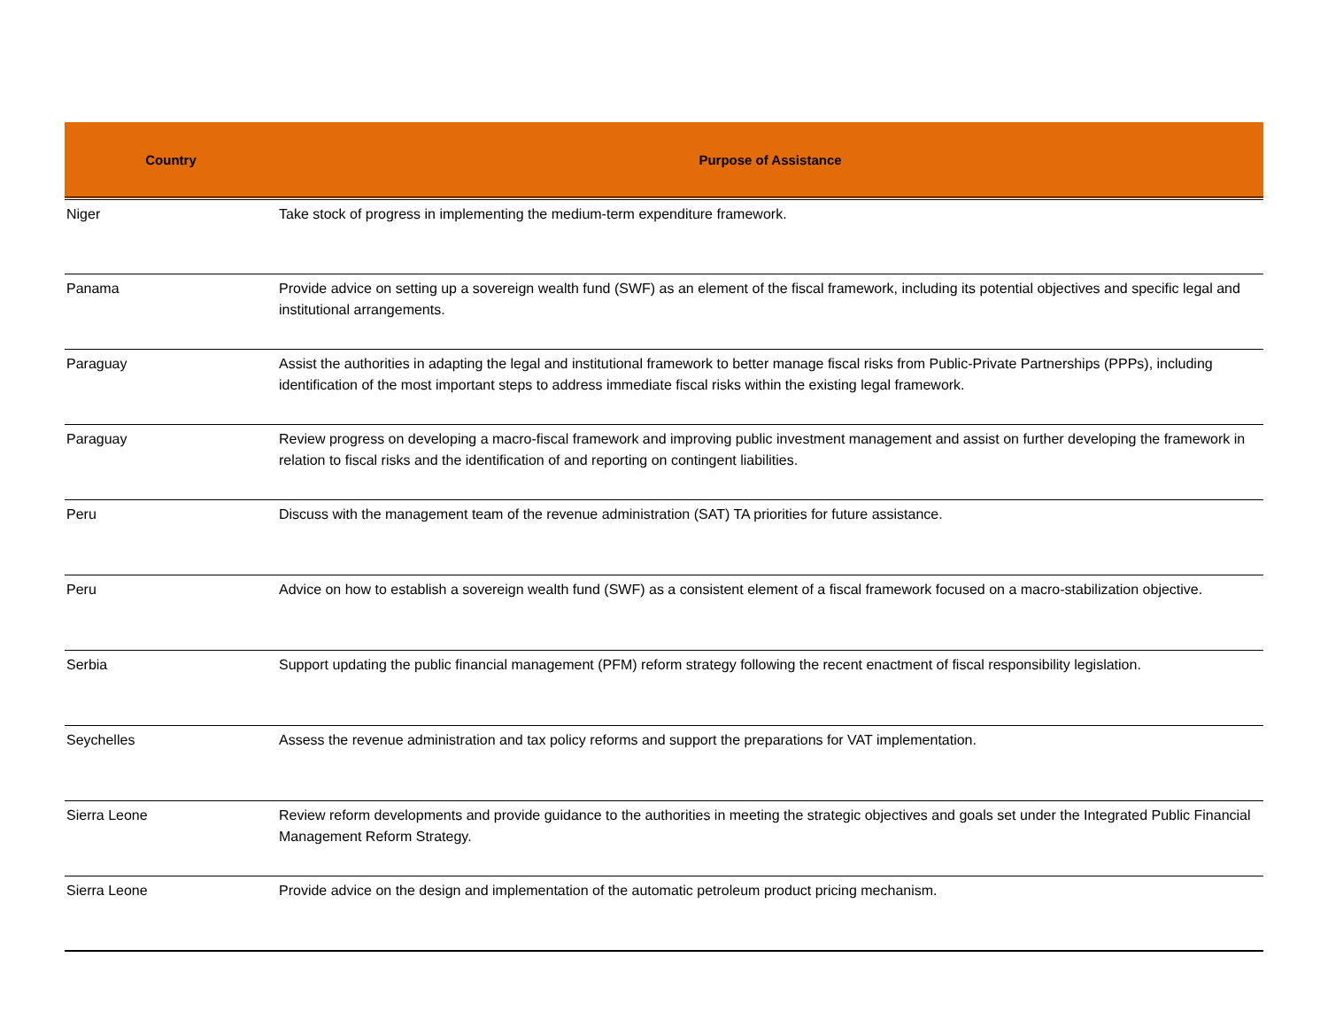| Country | Purpose of Assistance |
| --- | --- |
| Niger | Take stock of progress in implementing the medium-term expenditure framework. |
| Panama | Provide advice on setting up a sovereign wealth fund (SWF) as an element of the fiscal framework, including its potential objectives and specific legal and institutional arrangements. |
| Paraguay | Assist the authorities in adapting the legal and institutional framework to better manage fiscal risks from Public-Private Partnerships (PPPs), including identification of the most important steps to address immediate fiscal risks within the existing legal framework. |
| Paraguay | Review progress on developing a macro-fiscal framework and improving public investment management and assist on further developing the framework in relation to fiscal risks and the identification of and reporting on contingent liabilities. |
| Peru | Discuss with the management team of the revenue administration (SAT) TA priorities for future assistance. |
| Peru | Advice on how to establish a sovereign wealth fund (SWF) as a consistent element of a fiscal framework focused on a macro-stabilization objective. |
| Serbia | Support updating the public financial management (PFM) reform strategy following the recent enactment of fiscal responsibility legislation. |
| Seychelles | Assess the revenue administration and tax policy reforms and support the preparations for VAT implementation. |
| Sierra Leone | Review reform developments and provide guidance to the authorities in meeting the strategic objectives and goals set under the Integrated Public Financial Management Reform Strategy. |
| Sierra Leone | Provide advice on the design and implementation of the automatic petroleum product pricing mechanism. |